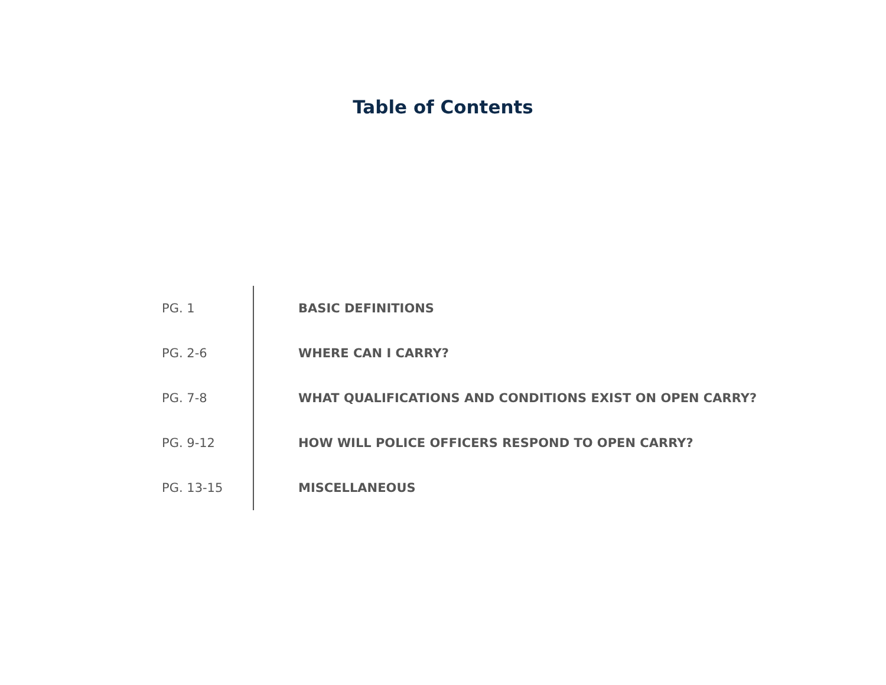Table of Contents
| PG. 1 | BASIC DEFINITIONS |
| PG. 2-6 | WHERE CAN I CARRY? |
| PG. 7-8 | WHAT QUALIFICATIONS AND CONDITIONS EXIST ON OPEN CARRY? |
| PG. 9-12 | HOW WILL POLICE OFFICERS RESPOND TO OPEN CARRY? |
| PG. 13-15 | MISCELLANEOUS |